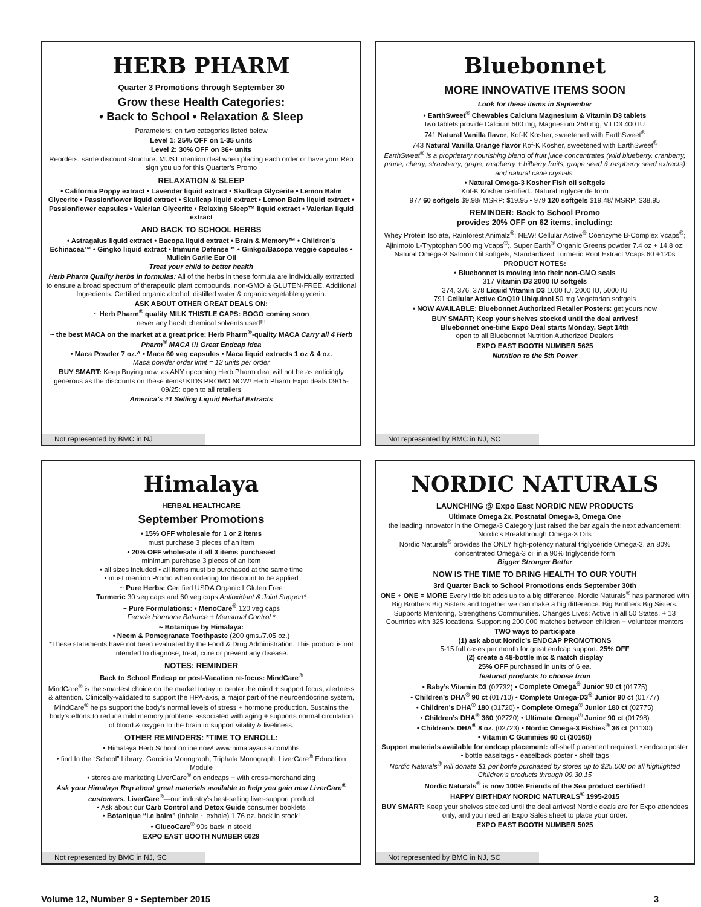HERB PHARM
Quarter 3 Promotions through September 30
Grow these Health Categories:
• Back to School • Relaxation & Sleep
Parameters: on two categories listed below
Level 1: 25% OFF on 1-35 units
Level 2: 30% OFF on 36+ units
Reorders: same discount structure. MUST mention deal when placing each order or have your Rep sign you up for this Quarter’s Promo
RELAXATION & SLEEP
• California Poppy extract • Lavender liquid extract • Skullcap Glycerite • Lemon Balm Glycerite • Passionflower liquid extract • Skullcap liquid extract • Lemon Balm liquid extract • Passionflower capsules • Valerian Glycerite • Relaxing Sleep™ liquid extract • Valerian liquid extract
AND BACK TO SCHOOL HERBS
• Astragalus liquid extract • Bacopa liquid extract • Brain & Memory™ • Children’s Echinacea™ • Gingko liquid extract • Immune Defense™ • Ginkgo/Bacopa veggie capsules • Mullein Garlic Ear Oil
Treat your child to better health
Herb Pharm Quality herbs in formulas: All of the herbs in these formula are individually extracted to ensure a broad spectrum of therapeutic plant compounds. non-GMO & GLUTEN-FREE, Additional Ingredients: Certified organic alcohol, distilled water & organic vegetable glycerin.
ASK ABOUT OTHER GREAT DEALS ON:
~ Herb Pharm<sup>®</sup> quality MILK THISTLE CAPS: BOGO coming soon
never any harsh chemical solvents used!!!
~ the best MACA on the market at a great price: Herb Pharm<sup>®</sup>-quality MACA Carry all 4 Herb Pharm<sup>®</sup> MACA !!! Great Endcap idea
• Maca Powder 7 oz.^ • Maca 60 veg capsules • Maca liquid extracts 1 oz & 4 oz.
Maca powder order limit = 12 units per order
BUY SMART: Keep Buying now, as ANY upcoming Herb Pharm deal will not be as enticingly generous as the discounts on these items! KIDS PROMO NOW! Herb Pharm Expo deals 09/15- 09/25: open to all retailers
America’s #1 Selling Liquid Herbal Extracts
Not represented by BMC in NJ
Bluebonnet
MORE INNOVATIVE ITEMS SOON
Look for these items in September
• EarthSweet<sup>®</sup> Chewables Calcium Magnesium & Vitamin D3 tablets
two tablets provide Calcium 500 mg, Magnesium 250 mg, Vit D3 400 IU
741 Natural Vanilla flavor, Kof-K Kosher, sweetened with EarthSweet<sup>®</sup>
743 Natural Vanilla Orange flavor Kof-K Kosher, sweetened with EarthSweet<sup>®</sup>
EarthSweet<sup>®</sup> is a proprietary nourishing blend of fruit juice concentrates (wild blueberry, cranberry, prune, cherry, strawberry, grape, raspberry + bilberry fruits, grape seed & raspberry seed extracts) and natural cane crystals.
• Natural Omega-3 Kosher Fish oil softgels
Kof-K Kosher certified.. Natural triglyceride form
977 60 softgels $9.98/ MSRP: $19.95 • 979 120 softgels $19.48/ MSRP: $38.95
REMINDER: Back to School Promo
provides 20% OFF on 62 items, including:
Whey Protein Isolate, Rainforest Animalz<sup>®</sup>; NEW! Cellular Active<sup>®</sup> Coenzyme B-Complex Vcaps<sup>®</sup>; Ajinimoto L-Tryptophan 500 mg Vcaps<sup>®</sup>;. Super Earth<sup>®</sup> Organic Greens powder 7.4 oz + 14.8 oz; Natural Omega-3 Salmon Oil softgels; Standardized Turmeric Root Extract Vcaps 60 +120s
PRODUCT NOTES:
• Bluebonnet is moving into their non-GMO seals
317 Vitamin D3 2000 IU softgels
374, 376, 378 Liquid Vitamin D3 1000 IU, 2000 IU, 5000 IU
791 Cellular Active CoQ10 Ubiquinol 50 mg Vegetarian softgels
• NOW AVAILABLE: Bluebonnet Authorized Retailer Posters: get yours now
BUY SMART; Keep your shelves stocked until the deal arrives!
Bluebonnet one-time Expo Deal starts Monday, Sept 14th
open to all Bluebonnet Nutrition Authorized Dealers
EXPO EAST BOOTH NUMBER 5625
Nutrition to the 5th Power
Not represented by BMC in NJ, SC
Himalaya
HERBAL HEALTHCARE
September Promotions
• 15% OFF wholesale for 1 or 2 items
must purchase 3 pieces of an item
• 20% OFF wholesale if all 3 items purchased
minimum purchase 3 pieces of an item
• all sizes included • all items must be purchased at the same time
• must mention Promo when ordering for discount to be applied
~ Pure Herbs: Certified USDA Organic I Gluten Free
Turmeric 30 veg caps and 60 veg caps Antioxidant & Joint Support*
~ Pure Formulations: • MenoCare<sup>®</sup> 120 veg caps
Female Hormone Balance + Menstrual Control *
~ Botanique by Himalaya:
• Neem & Pomegranate Toothpaste (200 gms./7.05 oz.)
*These statements have not been evaluated by the Food & Drug Administration. This product is not intended to diagnose, treat, cure or prevent any disease.
NOTES: REMINDER
Back to School Endcap or post-Vacation re-focus: MindCare<sup>®</sup>
MindCare<sup>®</sup> is the smartest choice on the market today to center the mind + support focus, alertness & attention. Clinically-validated to support the HPA-axis, a major part of the neuroendocrine system, MindCare<sup>®</sup> helps support the body's normal levels of stress + hormone production. Sustains the body's efforts to reduce mild memory problems associated with aging + supports normal circulation of blood & oxygen to the brain to support vitality & liveliness.
OTHER REMINDERS: *TIME TO ENROLL:
• Himalaya Herb School online now! www.himalayausa.com/hhs
• find In the “School” Library: Garcinia Monograph, Triphala Monograph, LiverCare<sup>®</sup> Education Module
• stores are marketing LiverCare<sup>®</sup> on endcaps + with cross-merchandizing
Ask your Himalaya Rep about great materials available to help you gain new LiverCare<sup>®</sup> customers. LiverCare<sup>®</sup>—our industry’s best-selling liver-support product
• Ask about our Carb Control and Detox Guide consumer booklets
• Botanique “i.e balm” (inhale ~ exhale) 1.76 oz. back in stock!
• GlucoCare<sup>®</sup> 90s back in stock!
EXPO EAST BOOTH NUMBER 6029
Not represented by BMC in NJ, SC
NORDIC NATURALS
LAUNCHING @ Expo East NORDIC NEW PRODUCTS
Ultimate Omega 2x, Postnatal Omega-3, Omega One
the leading innovator in the Omega-3 Category just raised the bar again the next advancement: Nordic’s Breakthrough Omega-3 Oils
Nordic Naturals<sup>®</sup> provides the ONLY high-potency natural triglyceride Omega-3, an 80% concentrated Omega-3 oil in a 90% triglyceride form
Bigger Stronger Better
NOW IS THE TIME TO BRING HEALTH TO OUR YOUTH
3rd Quarter Back to School Promotions ends September 30th
ONE + ONE = MORE Every little bit adds up to a big difference. Nordic Naturals<sup>®</sup> has partnered with Big Brothers Big Sisters and together we can make a big difference. Big Brothers Big Sisters: Supports Mentoring, Strengthens Communities. Changes Lives: Active in all 50 States, + 13 Countries with 325 locations. Supporting 200,000 matches between children + volunteer mentors
TWO ways to participate
(1) ask about Nordic’s ENDCAP PROMOTIONS
5-15 full cases per month for great endcap support: 25% OFF
(2) create a 48-bottle mix & match display
25% OFF purchased in units of 6 ea.
featured products to choose from
• Baby’s Vitamin D3 (02732) • Complete Omega<sup>®</sup> Junior 90 ct (01775)
• Children’s DHA<sup>®</sup> 90 ct (01710) • Complete Omega-D3<sup>®</sup> Junior 90 ct (01777)
• Children’s DHA<sup>®</sup> 180 (01720) • Complete Omega<sup>®</sup> Junior 180 ct (02775)
• Children’s DHA<sup>®</sup> 360 (02720) • Ultimate Omega<sup>®</sup> Junior 90 ct (01798)
• Children’s DHA<sup>®</sup> 8 oz. (02723) • Nordic Omega-3 Fishies<sup>®</sup> 36 ct (31130)
• Vitamin C Gummies 60 ct (30160)
Support materials available for endcap placement: off-shelf placement required: • endcap poster • bottle easeltags • easelback poster • shelf tags
Nordic Naturals<sup>®</sup> will donate $1 per bottle purchased by stores up to $25,000 on all highlighted Children’s products through 09.30.15
Nordic Naturals<sup>®</sup> is now 100% Friends of the Sea product certified!
HAPPY BIRTHDAY NORDIC NATURALS<sup>®</sup> 1995-2015
BUY SMART: Keep your shelves stocked until the deal arrives! Nordic deals are for Expo attendees only, and you need an Expo Sales sheet to place your order.
EXPO EAST BOOTH NUMBER 5025
Not represented by BMC in NJ, SC
Volume 12, Number 9 • September 2015 3